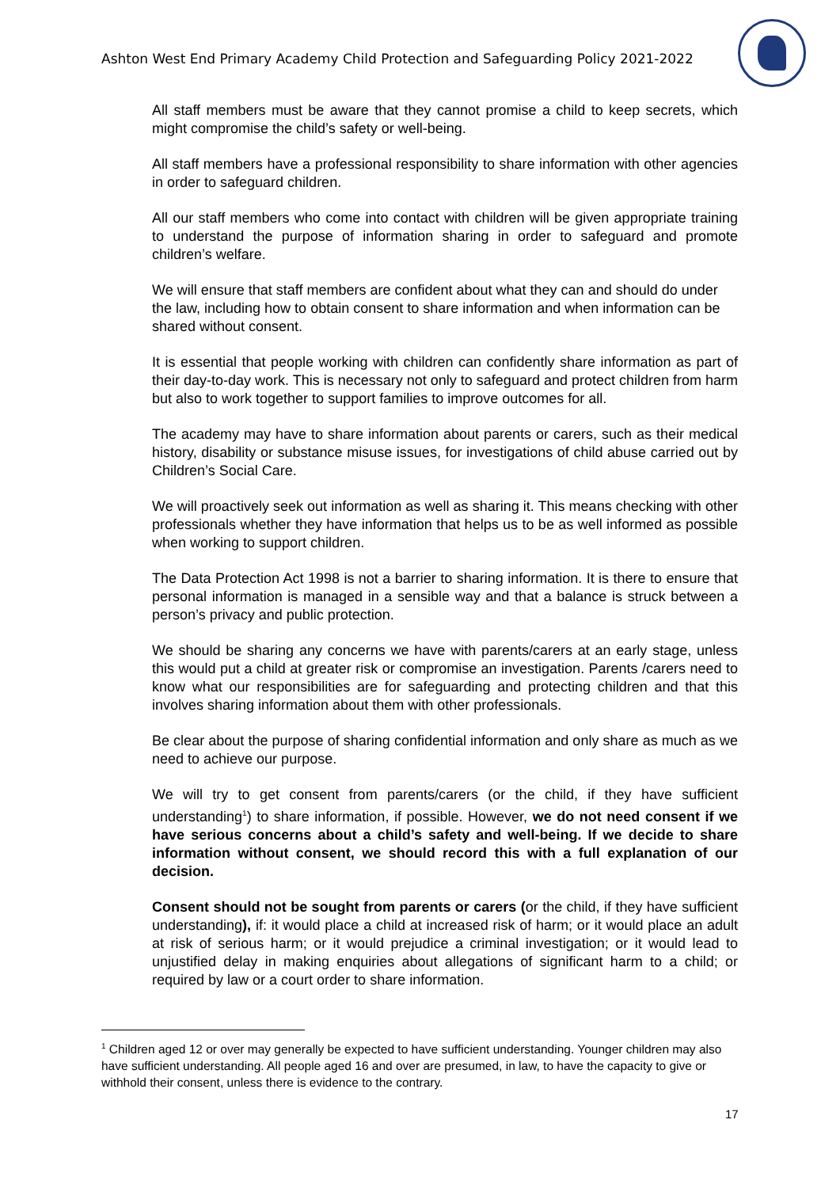Ashton West End Primary Academy Child Protection and Safeguarding Policy 2021-2022
All staff members must be aware that they cannot promise a child to keep secrets, which might compromise the child’s safety or well-being.
All staff members have a professional responsibility to share information with other agencies in order to safeguard children.
All our staff members who come into contact with children will be given appropriate training to understand the purpose of information sharing in order to safeguard and promote children’s welfare.
We will ensure that staff members are confident about what they can and should do under the law, including how to obtain consent to share information and when information can be shared without consent.
It is essential that people working with children can confidently share information as part of their day-to-day work. This is necessary not only to safeguard and protect children from harm but also to work together to support families to improve outcomes for all.
The academy may have to share information about parents or carers, such as their medical history, disability or substance misuse issues, for investigations of child abuse carried out by Children’s Social Care.
We will proactively seek out information as well as sharing it. This means checking with other professionals whether they have information that helps us to be as well informed as possible when working to support children.
The Data Protection Act 1998 is not a barrier to sharing information. It is there to ensure that personal information is managed in a sensible way and that a balance is struck between a person’s privacy and public protection.
We should be sharing any concerns we have with parents/carers at an early stage, unless this would put a child at greater risk or compromise an investigation. Parents /carers need to know what our responsibilities are for safeguarding and protecting children and that this involves sharing information about them with other professionals.
Be clear about the purpose of sharing confidential information and only share as much as we need to achieve our purpose.
We will try to get consent from parents/carers (or the child, if they have sufficient understanding<sup>1</sup>) to share information, if possible. However, we do not need consent if we have serious concerns about a child’s safety and well-being. If we decide to share information without consent, we should record this with a full explanation of our decision.
Consent should not be sought from parents or carers (or the child, if they have sufficient understanding), if: it would place a child at increased risk of harm; or it would place an adult at risk of serious harm; or it would prejudice a criminal investigation; or it would lead to unjustified delay in making enquiries about allegations of significant harm to a child; or required by law or a court order to share information.
<sup>1</sup> Children aged 12 or over may generally be expected to have sufficient understanding. Younger children may also have sufficient understanding. All people aged 16 and over are presumed, in law, to have the capacity to give or withhold their consent, unless there is evidence to the contrary.
17